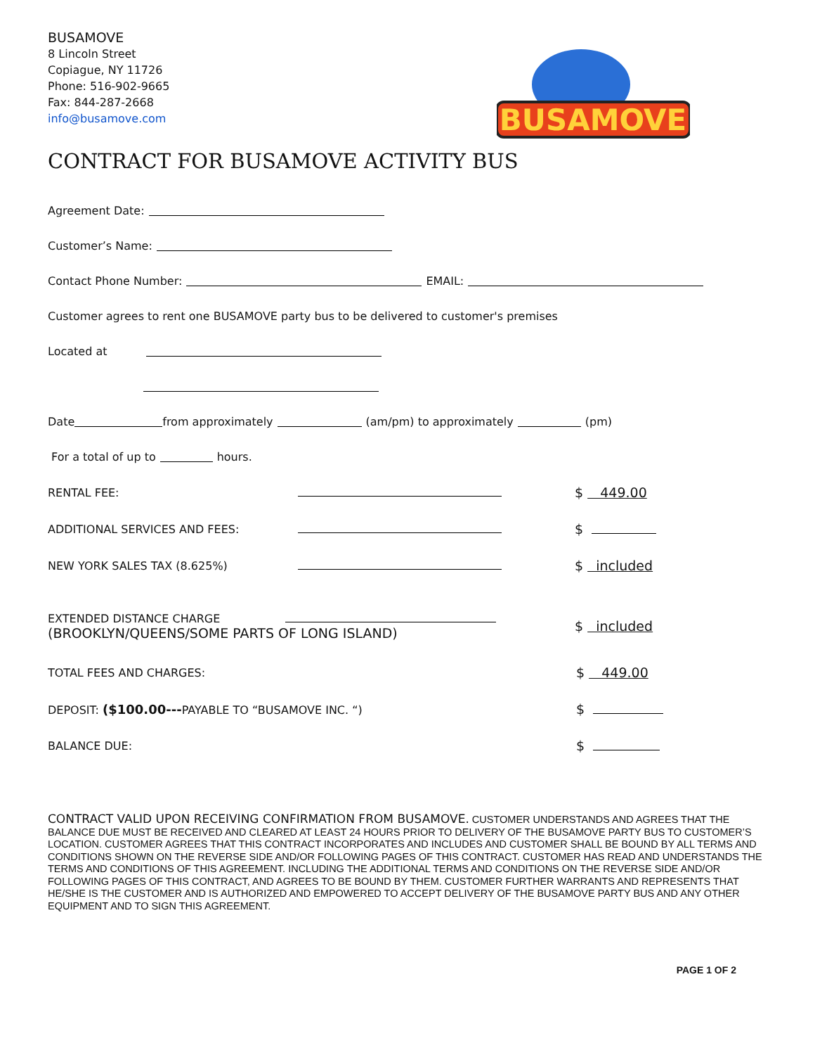BUSAMOVE
8 Lincoln Street
Copiague, NY 11726
Phone: 516-902-9665
Fax: 844-287-2668
info@busamove.com
BUSAMOVE
CONTRACT FOR BUSAMOVE ACTIVITY BUS
Agreement Date:
Customer’s Name:
Contact Phone Number: EMAIL:
Customer agrees to rent one BUSAMOVE party bus to be delivered to customer's premises
Located at
Date from approximately (am/pm) to approximately (pm)
For a total of up to hours.
RENTAL FEE:
$ 449.00
ADDITIONAL SERVICES AND FEES:
$
NEW YORK SALES TAX (8.625%)
$ included
EXTENDED DISTANCE CHARGE
(BROOKLYN/QUEENS/SOME PARTS OF LONG ISLAND)
$ included
TOTAL FEES AND CHARGES:
$ 449.00
DEPOSIT: ($100.00---PAYABLE TO “BUSAMOVE INC. “)
$
BALANCE DUE:
$
CONTRACT VALID UPON RECEIVING CONFIRMATION FROM BUSAMOVE. CUSTOMER UNDERSTANDS AND AGREES THAT THE BALANCE DUE MUST BE RECEIVED AND CLEARED AT LEAST 24 HOURS PRIOR TO DELIVERY OF THE BUSAMOVE PARTY BUS TO CUSTOMER’S LOCATION. CUSTOMER AGREES THAT THIS CONTRACT INCORPORATES AND INCLUDES AND CUSTOMER SHALL BE BOUND BY ALL TERMS AND CONDITIONS SHOWN ON THE REVERSE SIDE AND/OR FOLLOWING PAGES OF THIS CONTRACT. CUSTOMER HAS READ AND UNDERSTANDS THE TERMS AND CONDITIONS OF THIS AGREEMENT. INCLUDING THE ADDITIONAL TERMS AND CONDITIONS ON THE REVERSE SIDE AND/OR FOLLOWING PAGES OF THIS CONTRACT, AND AGREES TO BE BOUND BY THEM. CUSTOMER FURTHER WARRANTS AND REPRESENTS THAT HE/SHE IS THE CUSTOMER AND IS AUTHORIZED AND EMPOWERED TO ACCEPT DELIVERY OF THE BUSAMOVE PARTY BUS AND ANY OTHER EQUIPMENT AND TO SIGN THIS AGREEMENT.
PAGE 1 OF 2